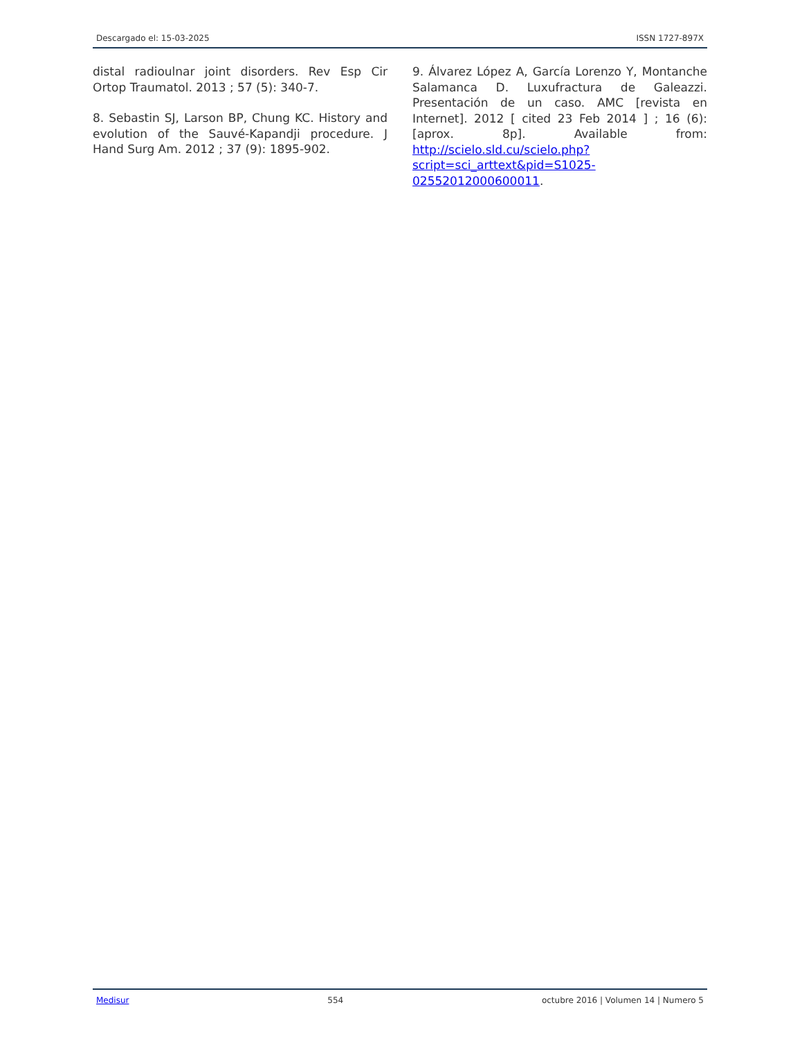Descargado el: 15-03-2025 ISSN 1727-897X
distal radioulnar joint disorders. Rev Esp Cir Ortop Traumatol. 2013 ; 57 (5): 340-7.
8. Sebastin SJ, Larson BP, Chung KC. History and evolution of the Sauvé-Kapandji procedure. J Hand Surg Am. 2012 ; 37 (9): 1895-902.
9. Álvarez López A, García Lorenzo Y, Montanche Salamanca D. Luxufractura de Galeazzi. Presentación de un caso. AMC [revista en Internet]. 2012 [ cited 23 Feb 2014 ] ; 16 (6): [aprox. 8p]. Available from: http://scielo.sld.cu/scielo.php?script=sci_arttext&pid=S1025-02552012000600011.
Medisur 554 octubre 2016 | Volumen 14 | Numero 5